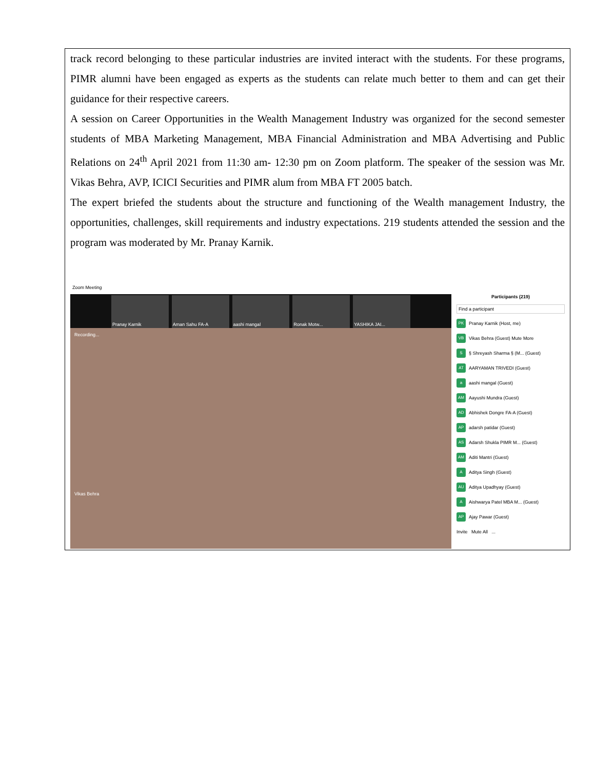track record belonging to these particular industries are invited interact with the students. For these programs, PIMR alumni have been engaged as experts as the students can relate much better to them and can get their guidance for their respective careers.
A session on Career Opportunities in the Wealth Management Industry was organized for the second semester students of MBA Marketing Management, MBA Financial Administration and MBA Advertising and Public Relations on 24<sup>th</sup> April 2021 from 11:30 am- 12:30 pm on Zoom platform. The speaker of the session was Mr. Vikas Behra, AVP, ICICI Securities and PIMR alum from MBA FT 2005 batch.
The expert briefed the students about the structure and functioning of the Wealth management Industry, the opportunities, challenges, skill requirements and industry expectations. 219 students attended the session and the program was moderated by Mr. Pranay Karnik.
Zoom Meeting
Pranay Karnik
Aman Sahu FA-A
aashi mangal
Ronak Motw...
YASHIKA JAI...
Recording...
Vikas Behra
Participants (219)
Find a participant
PK Pranay Karnik (Host, me)
VB Vikas Behra (Guest) Mute More
S § Shreyash Sharma § (M... (Guest)
AT AARYAMAN TRIVEDI (Guest)
aaashi mangal (Guest)
AM Aayushi Mundra (Guest)
AD Abhishek Dongre FA-A (Guest)
AP adarsh patidar (Guest)
AS Adarsh Shukla PIMR M... (Guest)
AM Aditi Mantri (Guest)
A Aditya Singh (Guest)
AU Aditya Upadhyay (Guest)
A Aishwarya Patel MBA M... (Guest)
AP Ajay Pawar (Guest)
Invite Mute All ...